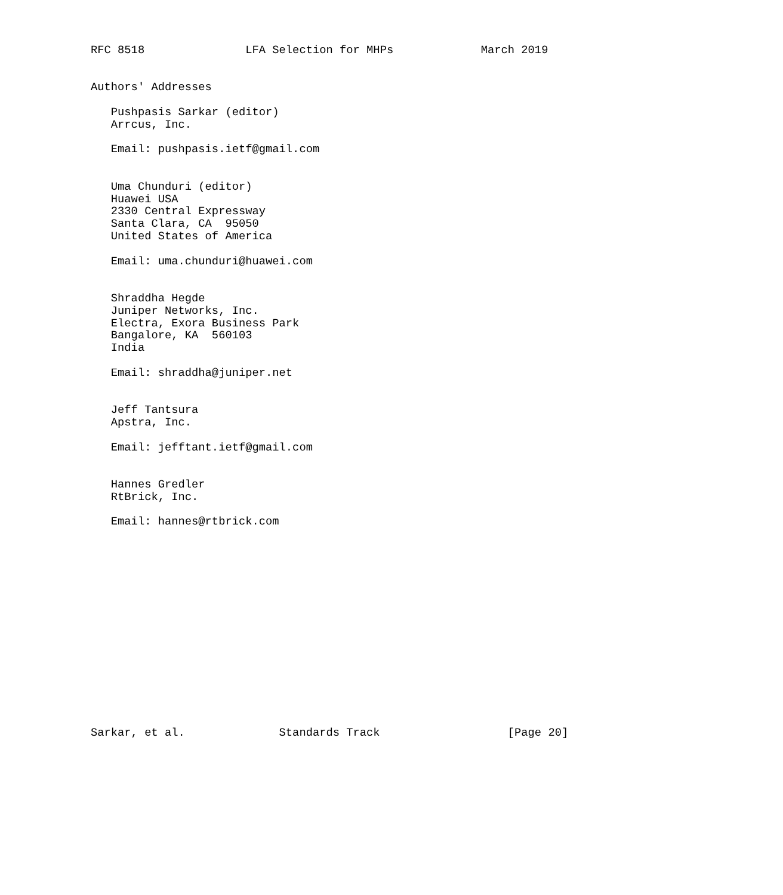RFC 8518               LFA Selection for MHPs             March 2019


Authors' Addresses

   Pushpasis Sarkar (editor)
   Arrcus, Inc.

   Email: pushpasis.ietf@gmail.com


   Uma Chunduri (editor)
   Huawei USA
   2330 Central Expressway
   Santa Clara, CA  95050
   United States of America

   Email: uma.chunduri@huawei.com


   Shraddha Hegde
   Juniper Networks, Inc.
   Electra, Exora Business Park
   Bangalore, KA  560103
   India

   Email: shraddha@juniper.net


   Jeff Tantsura
   Apstra, Inc.

   Email: jefftant.ietf@gmail.com


   Hannes Gredler
   RtBrick, Inc.

   Email: hannes@rtbrick.com
















Sarkar, et al.              Standards Track                   [Page 20]